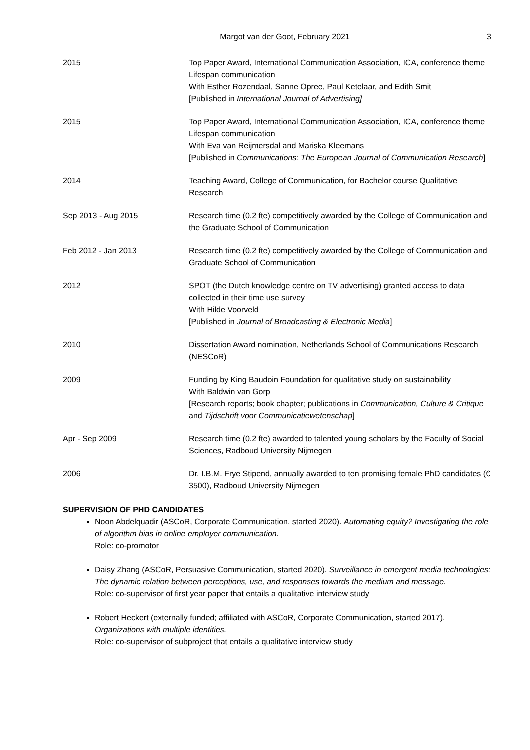Margot van der Goot, February 2021 3
| 2015 | Top Paper Award, International Communication Association, ICA, conference theme Lifespan communication With Esther Rozendaal, Sanne Opree, Paul Ketelaar, and Edith Smit [Published in International Journal of Advertising] |
| 2015 | Top Paper Award, International Communication Association, ICA, conference theme Lifespan communication With Eva van Reijmersdal and Mariska Kleemans [Published in Communications: The European Journal of Communication Research ] |
| 2014 | Teaching Award, College of Communication, for Bachelor course Qualitative Research |
| Sep 2013 - Aug 2015 | Research time (0.2 fte) competitively awarded by the College of Communication and the Graduate School of Communication |
| Feb 2012 - Jan 2013 | Research time (0.2 fte) competitively awarded by the College of Communication and Graduate School of Communication |
| 2012 | SPOT (the Dutch knowledge centre on TV advertising) granted access to data collected in their time use survey With Hilde Voorveld [Published in Journal of Broadcasting & Electronic Media ] |
| 2010 | Dissertation Award nomination, Netherlands School of Communications Research (NESCoR) |
| 2009 | Funding by King Baudoin Foundation for qualitative study on sustainability With Baldwin van Gorp [Research reports; book chapter; publications in Communication, Culture & Critique and Tijdschrift voor Communicatiewetenschap ] |
| Apr - Sep 2009 | Research time (0.2 fte) awarded to talented young scholars by the Faculty of Social Sciences, Radboud University Nijmegen |
| 2006 | Dr. I.B.M. Frye Stipend, annually awarded to ten promising female PhD candidates (€ 3500), Radboud University Nijmegen |
SUPERVISION OF PHD CANDIDATES
Noon Abdelquadir (ASCoR, Corporate Communication, started 2020). Automating equity? Investigating the role of algorithm bias in online employer communication.
Role: co-promotor
Daisy Zhang (ASCoR, Persuasive Communication, started 2020). Surveillance in emergent media technologies: The dynamic relation between perceptions, use, and responses towards the medium and message.
Role: co-supervisor of first year paper that entails a qualitative interview study
Robert Heckert (externally funded; affiliated with ASCoR, Corporate Communication, started 2017). Organizations with multiple identities.
Role: co-supervisor of subproject that entails a qualitative interview study